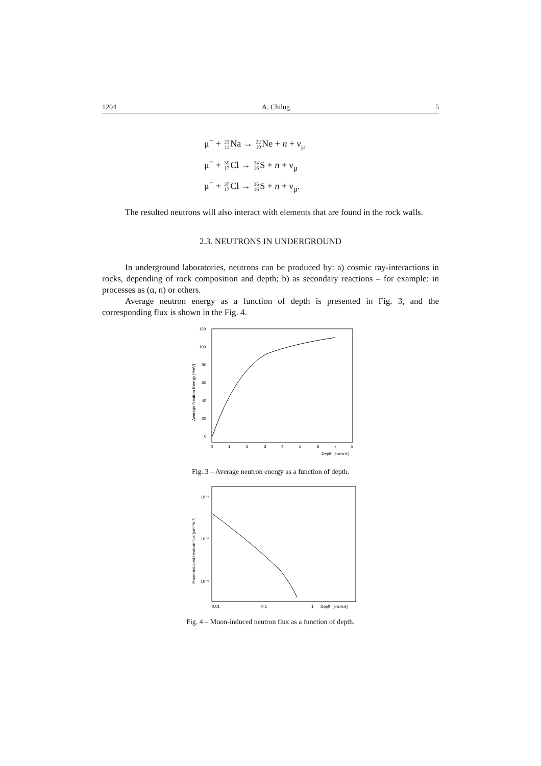1204 A. Chilug 5
μ<sup>−</sup> + 23
11 Na → 22
10 Ne + n + ν<sub>μ</sub>
μ<sup>−</sup> + 35
17 Cl → 34
16 S + n + ν<sub>μ</sub>
μ<sup>−</sup> + 37
17 Cl → 36
16 S + n + ν<sub>μ</sub>.
The resulted neutrons will also interact with elements that are found in the rock walls.
2.3. NEUTRONS IN UNDERGROUND
In underground laboratories, neutrons can be produced by: a) cosmic ray-interactions in rocks, depending of rock composition and depth; b) as secondary reactions – for example: in processes as (α, n) or others.
Average neutron energy as a function of depth is presented in Fig. 3, and the corresponding flux is shown in the Fig. 4.
120
100
80
60
40
20
0
0
1
2
3
4
5
6
7
8
Depth [km.w.e]
Average Neutron Energy [MeV]
Fig. 3 – Average neutron energy as a function of depth.
10⁻⁴
10⁻⁵
10⁻⁶
0.01
0.1
1
Depth [km.w.e]
Muon-induced neutron flux [cm⁻²s⁻¹]
Fig. 4 – Muon-induced neutron flux as a function of depth.